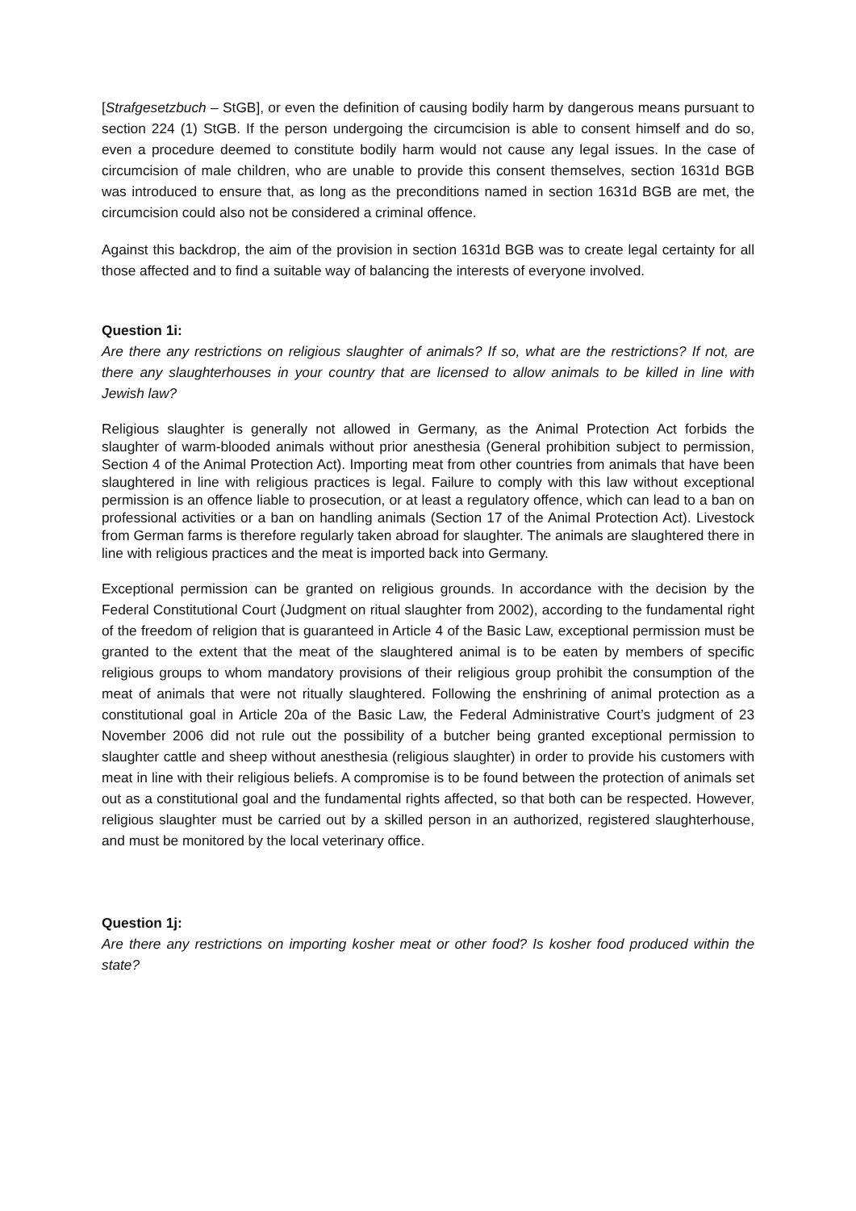[Strafgesetzbuch – StGB], or even the definition of causing bodily harm by dangerous means pursuant to section 224 (1) StGB. If the person undergoing the circumcision is able to consent himself and do so, even a procedure deemed to constitute bodily harm would not cause any legal issues. In the case of circumcision of male children, who are unable to provide this consent themselves, section 1631d BGB was introduced to ensure that, as long as the preconditions named in section 1631d BGB are met, the circumcision could also not be considered a criminal offence.
Against this backdrop, the aim of the provision in section 1631d BGB was to create legal certainty for all those affected and to find a suitable way of balancing the interests of everyone involved.
Question 1i:
Are there any restrictions on religious slaughter of animals? If so, what are the restrictions? If not, are there any slaughterhouses in your country that are licensed to allow animals to be killed in line with Jewish law?
Religious slaughter is generally not allowed in Germany, as the Animal Protection Act forbids the slaughter of warm-blooded animals without prior anesthesia (General prohibition subject to permission, Section 4 of the Animal Protection Act). Importing meat from other countries from animals that have been slaughtered in line with religious practices is legal. Failure to comply with this law without exceptional permission is an offence liable to prosecution, or at least a regulatory offence, which can lead to a ban on professional activities or a ban on handling animals (Section 17 of the Animal Protection Act). Livestock from German farms is therefore regularly taken abroad for slaughter. The animals are slaughtered there in line with religious practices and the meat is imported back into Germany.
Exceptional permission can be granted on religious grounds. In accordance with the decision by the Federal Constitutional Court (Judgment on ritual slaughter from 2002), according to the fundamental right of the freedom of religion that is guaranteed in Article 4 of the Basic Law, exceptional permission must be granted to the extent that the meat of the slaughtered animal is to be eaten by members of specific religious groups to whom mandatory provisions of their religious group prohibit the consumption of the meat of animals that were not ritually slaughtered. Following the enshrining of animal protection as a constitutional goal in Article 20a of the Basic Law, the Federal Administrative Court’s judgment of 23 November 2006 did not rule out the possibility of a butcher being granted exceptional permission to slaughter cattle and sheep without anesthesia (religious slaughter) in order to provide his customers with meat in line with their religious beliefs. A compromise is to be found between the protection of animals set out as a constitutional goal and the fundamental rights affected, so that both can be respected. However, religious slaughter must be carried out by a skilled person in an authorized, registered slaughterhouse, and must be monitored by the local veterinary office.
Question 1j:
Are there any restrictions on importing kosher meat or other food? Is kosher food produced within the state?